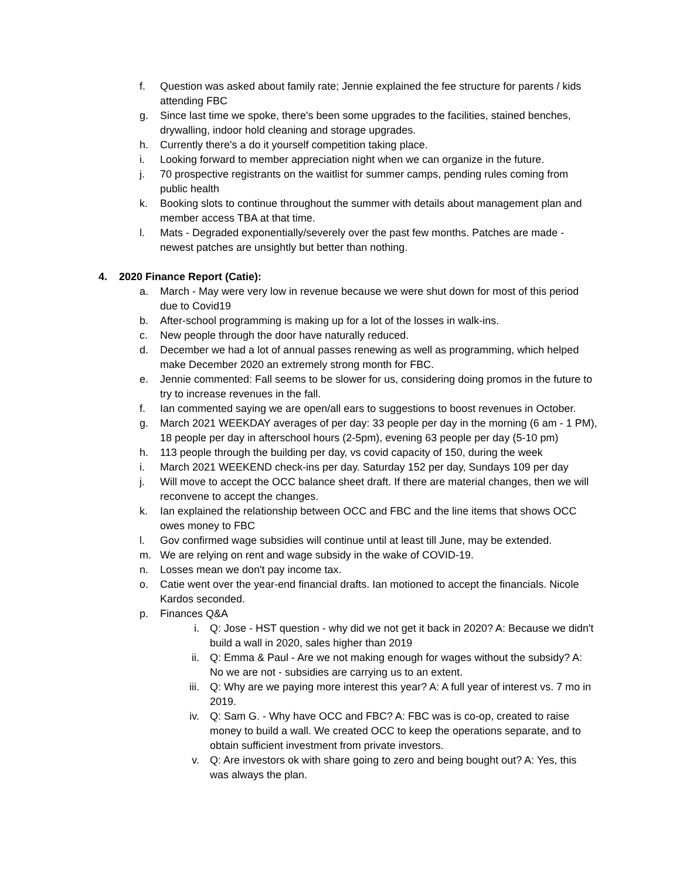f. Question was asked about family rate; Jennie explained the fee structure for parents / kids attending FBC
g. Since last time we spoke, there's been some upgrades to the facilities, stained benches, drywalling, indoor hold cleaning and storage upgrades.
h. Currently there's a do it yourself competition taking place.
i. Looking forward to member appreciation night when we can organize in the future.
j. 70 prospective registrants on the waitlist for summer camps, pending rules coming from public health
k. Booking slots to continue throughout the summer with details about management plan and member access TBA at that time.
l. Mats - Degraded exponentially/severely over the past few months. Patches are made - newest patches are unsightly but better than nothing.
4. 2020 Finance Report (Catie):
a. March - May were very low in revenue because we were shut down for most of this period due to Covid19
b. After-school programming is making up for a lot of the losses in walk-ins.
c. New people through the door have naturally reduced.
d. December we had a lot of annual passes renewing as well as programming, which helped make December 2020 an extremely strong month for FBC.
e. Jennie commented: Fall seems to be slower for us, considering doing promos in the future to try to increase revenues in the fall.
f. Ian commented saying we are open/all ears to suggestions to boost revenues in October.
g. March 2021 WEEKDAY averages of per day: 33 people per day in the morning (6 am - 1 PM), 18 people per day in afterschool hours (2-5pm), evening 63 people per day (5-10 pm)
h. 113 people through the building per day, vs covid capacity of 150, during the week
i. March 2021 WEEKEND check-ins per day. Saturday 152 per day, Sundays 109 per day
j. Will move to accept the OCC balance sheet draft. If there are material changes, then we will reconvene to accept the changes.
k. Ian explained the relationship between OCC and FBC and the line items that shows OCC owes money to FBC
l. Gov confirmed wage subsidies will continue until at least till June, may be extended.
m. We are relying on rent and wage subsidy in the wake of COVID-19.
n. Losses mean we don't pay income tax.
o. Catie went over the year-end financial drafts. Ian motioned to accept the financials. Nicole Kardos seconded.
p. Finances Q&A
i. Q: Jose - HST question - why did we not get it back in 2020? A: Because we didn't build a wall in 2020, sales higher than 2019
ii. Q: Emma & Paul - Are we not making enough for wages without the subsidy? A: No we are not - subsidies are carrying us to an extent.
iii. Q: Why are we paying more interest this year? A: A full year of interest vs. 7 mo in 2019.
iv. Q: Sam G. - Why have OCC and FBC? A: FBC was is co-op, created to raise money to build a wall. We created OCC to keep the operations separate, and to obtain sufficient investment from private investors.
v. Q: Are investors ok with share going to zero and being bought out? A: Yes, this was always the plan.